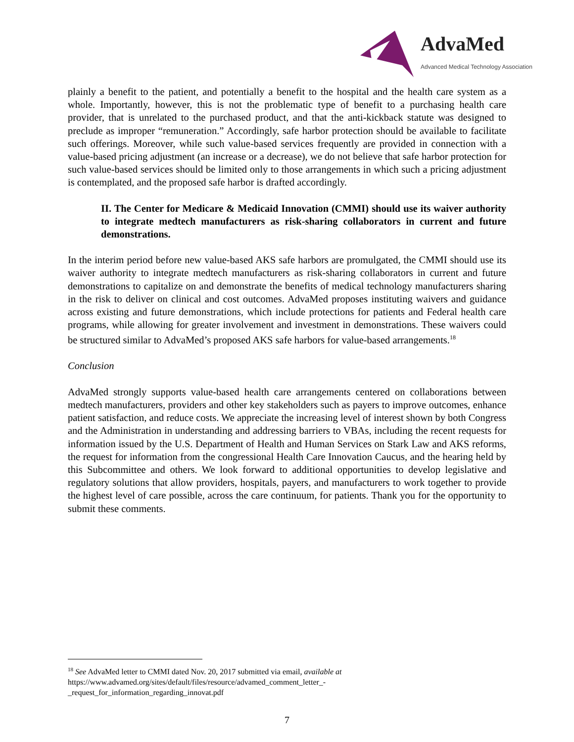AdvaMed
Advanced Medical Technology Association
plainly a benefit to the patient, and potentially a benefit to the hospital and the health care system as a whole. Importantly, however, this is not the problematic type of benefit to a purchasing health care provider, that is unrelated to the purchased product, and that the anti-kickback statute was designed to preclude as improper “remuneration.” Accordingly, safe harbor protection should be available to facilitate such offerings. Moreover, while such value-based services frequently are provided in connection with a value-based pricing adjustment (an increase or a decrease), we do not believe that safe harbor protection for such value-based services should be limited only to those arrangements in which such a pricing adjustment is contemplated, and the proposed safe harbor is drafted accordingly.
II. The Center for Medicare & Medicaid Innovation (CMMI) should use its waiver authority to integrate medtech manufacturers as risk-sharing collaborators in current and future demonstrations.
In the interim period before new value-based AKS safe harbors are promulgated, the CMMI should use its waiver authority to integrate medtech manufacturers as risk-sharing collaborators in current and future demonstrations to capitalize on and demonstrate the benefits of medical technology manufacturers sharing in the risk to deliver on clinical and cost outcomes. AdvaMed proposes instituting waivers and guidance across existing and future demonstrations, which include protections for patients and Federal health care programs, while allowing for greater involvement and investment in demonstrations. These waivers could be structured similar to AdvaMed’s proposed AKS safe harbors for value-based arrangements.<sup>18</sup>
Conclusion
AdvaMed strongly supports value-based health care arrangements centered on collaborations between medtech manufacturers, providers and other key stakeholders such as payers to improve outcomes, enhance patient satisfaction, and reduce costs. We appreciate the increasing level of interest shown by both Congress and the Administration in understanding and addressing barriers to VBAs, including the recent requests for information issued by the U.S. Department of Health and Human Services on Stark Law and AKS reforms, the request for information from the congressional Health Care Innovation Caucus, and the hearing held by this Subcommittee and others. We look forward to additional opportunities to develop legislative and regulatory solutions that allow providers, hospitals, payers, and manufacturers to work together to provide the highest level of care possible, across the care continuum, for patients. Thank you for the opportunity to submit these comments.
<sup>18</sup> See AdvaMed letter to CMMI dated Nov. 20, 2017 submitted via email, available at
https://www.advamed.org/sites/default/files/resource/advamed_comment_letter_-
_request_for_information_regarding_innovat.pdf
7